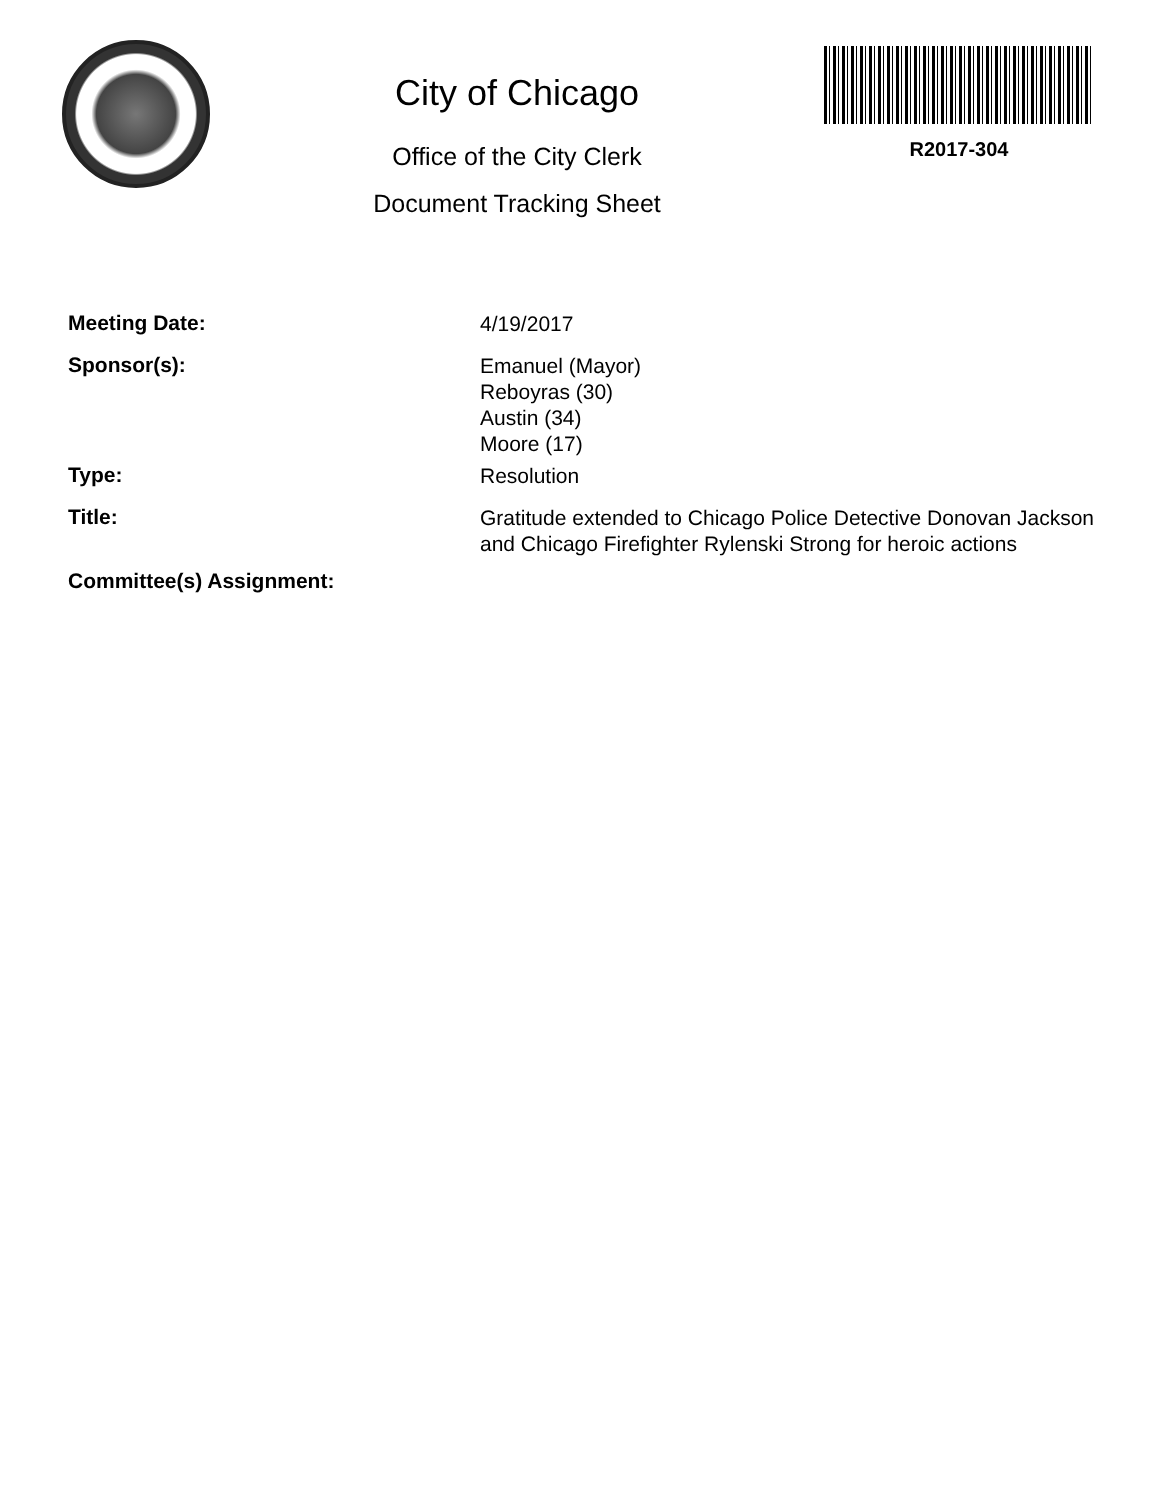City of Chicago
Office of the City Clerk
Document Tracking Sheet
R2017-304
Meeting Date:
4/19/2017
Sponsor(s):
Emanuel (Mayor)
Reboyras (30)
Austin (34)
Moore (17)
Type:
Resolution
Title:
Gratitude extended to Chicago Police Detective Donovan Jackson and Chicago Firefighter Rylenski Strong for heroic actions
Committee(s) Assignment: